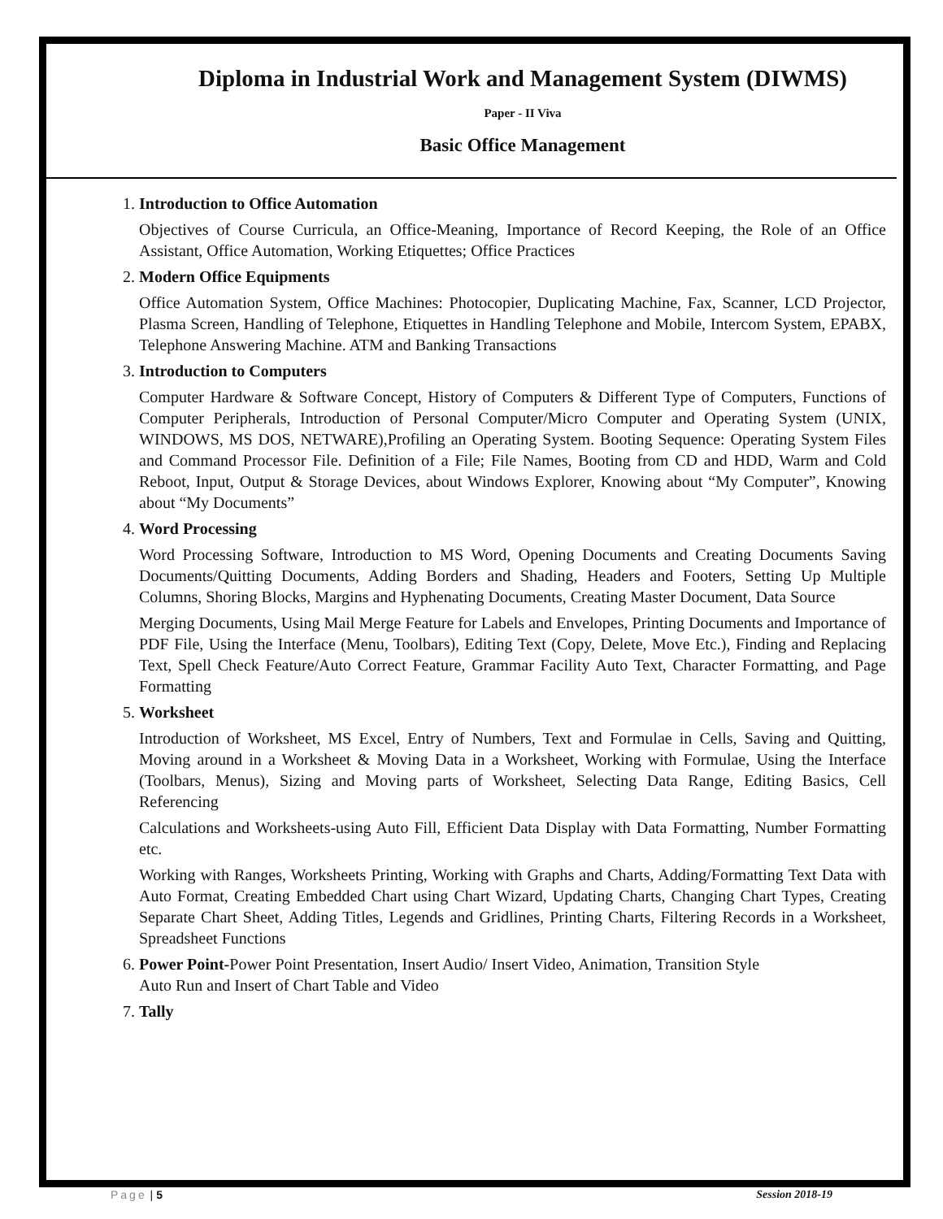Diploma in Industrial Work and Management System (DIWMS)
Paper - II Viva
Basic Office Management
1. Introduction to Office Automation
Objectives of Course Curricula, an Office-Meaning, Importance of Record Keeping, the Role of an Office Assistant, Office Automation, Working Etiquettes; Office Practices
2. Modern Office Equipments
Office Automation System, Office Machines: Photocopier, Duplicating Machine, Fax, Scanner, LCD Projector, Plasma Screen, Handling of Telephone, Etiquettes in Handling Telephone and Mobile, Intercom System, EPABX, Telephone Answering Machine. ATM and Banking Transactions
3. Introduction to Computers
Computer Hardware & Software Concept, History of Computers & Different Type of Computers, Functions of Computer Peripherals, Introduction of Personal Computer/Micro Computer and Operating System (UNIX, WINDOWS, MS DOS, NETWARE),Profiling an Operating System. Booting Sequence: Operating System Files and Command Processor File. Definition of a File; File Names, Booting from CD and HDD, Warm and Cold Reboot, Input, Output & Storage Devices, about Windows Explorer, Knowing about “My Computer”, Knowing about “My Documents”
4. Word Processing
Word Processing Software, Introduction to MS Word, Opening Documents and Creating Documents Saving Documents/Quitting Documents, Adding Borders and Shading, Headers and Footers, Setting Up Multiple Columns, Shoring Blocks, Margins and Hyphenating Documents, Creating Master Document, Data Source
Merging Documents, Using Mail Merge Feature for Labels and Envelopes, Printing Documents and Importance of PDF File, Using the Interface (Menu, Toolbars), Editing Text (Copy, Delete, Move Etc.), Finding and Replacing Text, Spell Check Feature/Auto Correct Feature, Grammar Facility Auto Text, Character Formatting, and Page Formatting
5. Worksheet
Introduction of Worksheet, MS Excel, Entry of Numbers, Text and Formulae in Cells, Saving and Quitting, Moving around in a Worksheet & Moving Data in a Worksheet, Working with Formulae, Using the Interface (Toolbars, Menus), Sizing and Moving parts of Worksheet, Selecting Data Range, Editing Basics, Cell Referencing
Calculations and Worksheets-using Auto Fill, Efficient Data Display with Data Formatting, Number Formatting etc.
Working with Ranges, Worksheets Printing, Working with Graphs and Charts, Adding/Formatting Text Data with Auto Format, Creating Embedded Chart using Chart Wizard, Updating Charts, Changing Chart Types, Creating Separate Chart Sheet, Adding Titles, Legends and Gridlines, Printing Charts, Filtering Records in a Worksheet, Spreadsheet Functions
6. Power Point-Power Point Presentation, Insert Audio/ Insert Video, Animation, Transition Style
Auto Run and Insert of Chart Table and Video
7. Tally
Page | 5 Session 2018-19